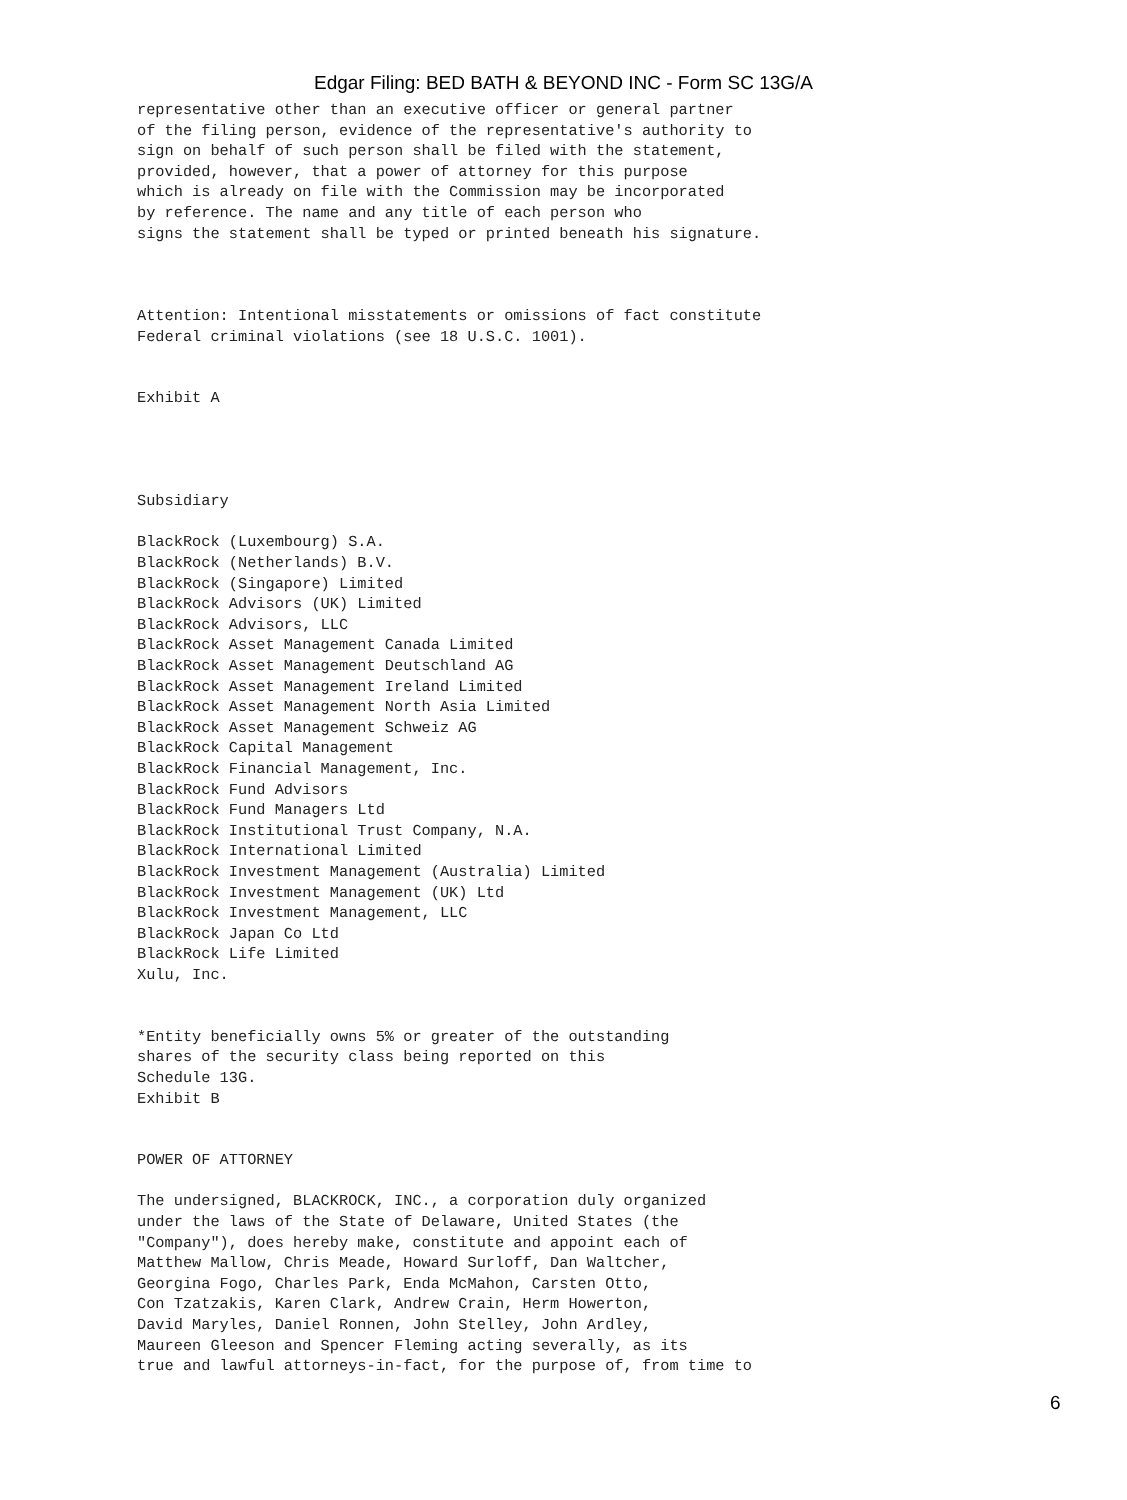Edgar Filing: BED BATH & BEYOND INC - Form SC 13G/A
representative other than an executive officer or general partner
of the filing person, evidence of the representative's authority to
sign on behalf of such person shall be filed with the statement,
provided, however, that a power of attorney for this purpose
which is already on file with the Commission may be incorporated
by reference. The name and any title of each person who
signs the statement shall be typed or printed beneath his signature.



Attention: Intentional misstatements or omissions of fact constitute
Federal criminal violations (see 18 U.S.C. 1001).


Exhibit A




Subsidiary

BlackRock (Luxembourg) S.A.
BlackRock (Netherlands) B.V.
BlackRock (Singapore) Limited
BlackRock Advisors (UK) Limited
BlackRock Advisors, LLC
BlackRock Asset Management Canada Limited
BlackRock Asset Management Deutschland AG
BlackRock Asset Management Ireland Limited
BlackRock Asset Management North Asia Limited
BlackRock Asset Management Schweiz AG
BlackRock Capital Management
BlackRock Financial Management, Inc.
BlackRock Fund Advisors
BlackRock Fund Managers Ltd
BlackRock Institutional Trust Company, N.A.
BlackRock International Limited
BlackRock Investment Management (Australia) Limited
BlackRock Investment Management (UK) Ltd
BlackRock Investment Management, LLC
BlackRock Japan Co Ltd
BlackRock Life Limited
Xulu, Inc.


*Entity beneficially owns 5% or greater of the outstanding
shares of the security class being reported on this
Schedule 13G.
Exhibit B


POWER OF ATTORNEY

The undersigned, BLACKROCK, INC., a corporation duly organized
under the laws of the State of Delaware, United States (the
"Company"), does hereby make, constitute and appoint each of
Matthew Mallow, Chris Meade, Howard Surloff, Dan Waltcher,
Georgina Fogo, Charles Park, Enda McMahon, Carsten Otto,
Con Tzatzakis, Karen Clark, Andrew Crain, Herm Howerton,
David Maryles, Daniel Ronnen, John Stelley, John Ardley,
Maureen Gleeson and Spencer Fleming acting severally, as its
true and lawful attorneys-in-fact, for the purpose of, from time to
6